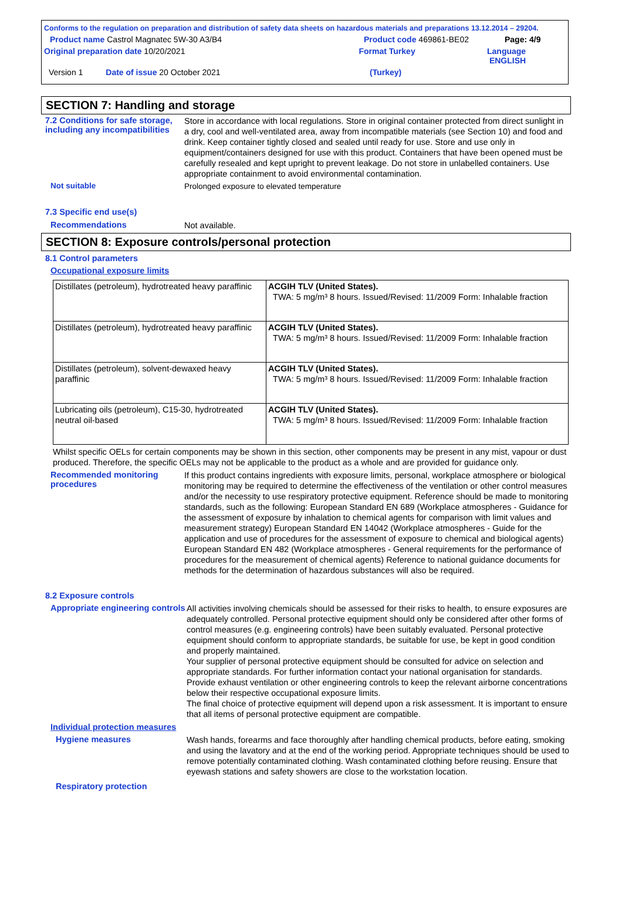Conforms to the regulation on preparation and distribution of safety data sheets on hazardous materials and preparations 13.12.2014 – 29204.
Product name Castrol Magnatec 5W-30 A3/B4 Product code 469861-BE02 Page: 4/9
Original preparation date 10/20/2021 Format Turkey Language ENGLISH
Version 1 Date of issue 20 October 2021 (Turkey)
SECTION 7: Handling and storage
7.2 Conditions for safe storage, including any incompatibilities
Store in accordance with local regulations. Store in original container protected from direct sunlight in a dry, cool and well-ventilated area, away from incompatible materials (see Section 10) and food and drink. Keep container tightly closed and sealed until ready for use. Store and use only in equipment/containers designed for use with this product. Containers that have been opened must be carefully resealed and kept upright to prevent leakage. Do not store in unlabelled containers. Use appropriate containment to avoid environmental contamination.
Not suitable
Prolonged exposure to elevated temperature
7.3 Specific end use(s)
Recommendations
Not available.
SECTION 8: Exposure controls/personal protection
8.1 Control parameters
Occupational exposure limits
| Distillates (petroleum), hydrotreated heavy paraffinic | ACGIH TLV (United States). TWA: 5 mg/m³ 8 hours. Issued/Revised: 11/2009 Form: Inhalable fraction |
| Distillates (petroleum), hydrotreated heavy paraffinic | ACGIH TLV (United States). TWA: 5 mg/m³ 8 hours. Issued/Revised: 11/2009 Form: Inhalable fraction |
| Distillates (petroleum), solvent-dewaxed heavy paraffinic | ACGIH TLV (United States). TWA: 5 mg/m³ 8 hours. Issued/Revised: 11/2009 Form: Inhalable fraction |
| Lubricating oils (petroleum), C15-30, hydrotreated neutral oil-based | ACGIH TLV (United States). TWA: 5 mg/m³ 8 hours. Issued/Revised: 11/2009 Form: Inhalable fraction |
Whilst specific OELs for certain components may be shown in this section, other components may be present in any mist, vapour or dust produced. Therefore, the specific OELs may not be applicable to the product as a whole and are provided for guidance only.
Recommended monitoring procedures
If this product contains ingredients with exposure limits, personal, workplace atmosphere or biological monitoring may be required to determine the effectiveness of the ventilation or other control measures and/or the necessity to use respiratory protective equipment. Reference should be made to monitoring standards, such as the following: European Standard EN 689 (Workplace atmospheres - Guidance for the assessment of exposure by inhalation to chemical agents for comparison with limit values and measurement strategy) European Standard EN 14042 (Workplace atmospheres - Guide for the application and use of procedures for the assessment of exposure to chemical and biological agents) European Standard EN 482 (Workplace atmospheres - General requirements for the performance of procedures for the measurement of chemical agents) Reference to national guidance documents for methods for the determination of hazardous substances will also be required.
8.2 Exposure controls
Appropriate engineering controls
All activities involving chemicals should be assessed for their risks to health, to ensure exposures are adequately controlled. Personal protective equipment should only be considered after other forms of control measures (e.g. engineering controls) have been suitably evaluated. Personal protective equipment should conform to appropriate standards, be suitable for use, be kept in good condition and properly maintained.
Your supplier of personal protective equipment should be consulted for advice on selection and appropriate standards. For further information contact your national organisation for standards.
Provide exhaust ventilation or other engineering controls to keep the relevant airborne concentrations below their respective occupational exposure limits.
The final choice of protective equipment will depend upon a risk assessment. It is important to ensure that all items of personal protective equipment are compatible.
Individual protection measures
Hygiene measures
Wash hands, forearms and face thoroughly after handling chemical products, before eating, smoking and using the lavatory and at the end of the working period. Appropriate techniques should be used to remove potentially contaminated clothing. Wash contaminated clothing before reusing. Ensure that eyewash stations and safety showers are close to the workstation location.
Respiratory protection